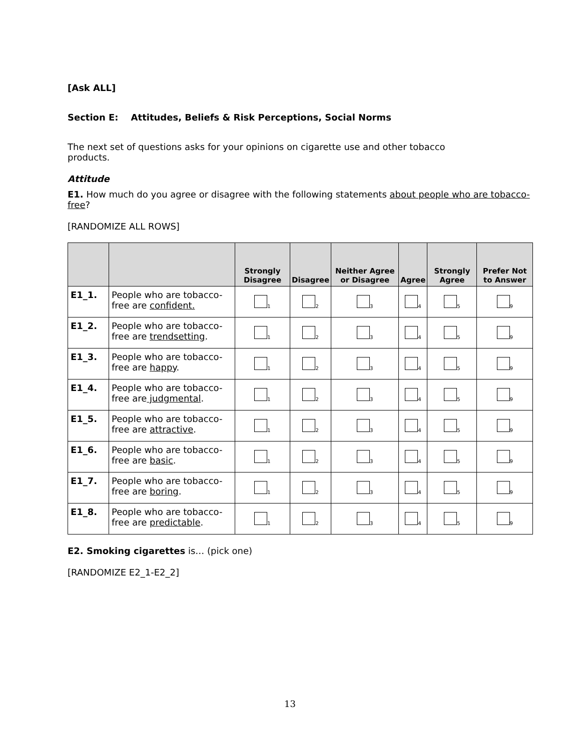[Ask ALL]
Section E: Attitudes, Beliefs & Risk Perceptions, Social Norms
The next set of questions asks for your opinions on cigarette use and other tobacco products.
Attitude
E1. How much do you agree or disagree with the following statements about people who are tobacco-free?
[RANDOMIZE ALL ROWS]
| | | Strongly Disagree | Disagree | Neither Agree or Disagree | Agree | Strongly Agree | Prefer Not to Answer |
| --- | --- | --- | --- | --- | --- | --- | --- |
| E1_1. | People who are tobacco-free are confident. | 1 | 2 | 3 | 4 | 5 | 9 |
| E1_2. | People who are tobacco-free are trendsetting . | 1 | 2 | 3 | 4 | 5 | 9 |
| E1_3. | People who are tobacco-free are happy . | 1 | 2 | 3 | 4 | 5 | 9 |
| E1_4. | People who are tobacco-free are judgmental . | 1 | 2 | 3 | 4 | 5 | 9 |
| E1_5. | People who are tobacco-free are attractive . | 1 | 2 | 3 | 4 | 5 | 9 |
| E1_6. | People who are tobacco-free are basic . | 1 | 2 | 3 | 4 | 5 | 9 |
| E1_7. | People who are tobacco-free are boring . | 1 | 2 | 3 | 4 | 5 | 9 |
| E1_8. | People who are tobacco-free are predictable . | 1 | 2 | 3 | 4 | 5 | 9 |
E2. Smoking cigarettes is… (pick one)
[RANDOMIZE E2_1-E2_2]
13